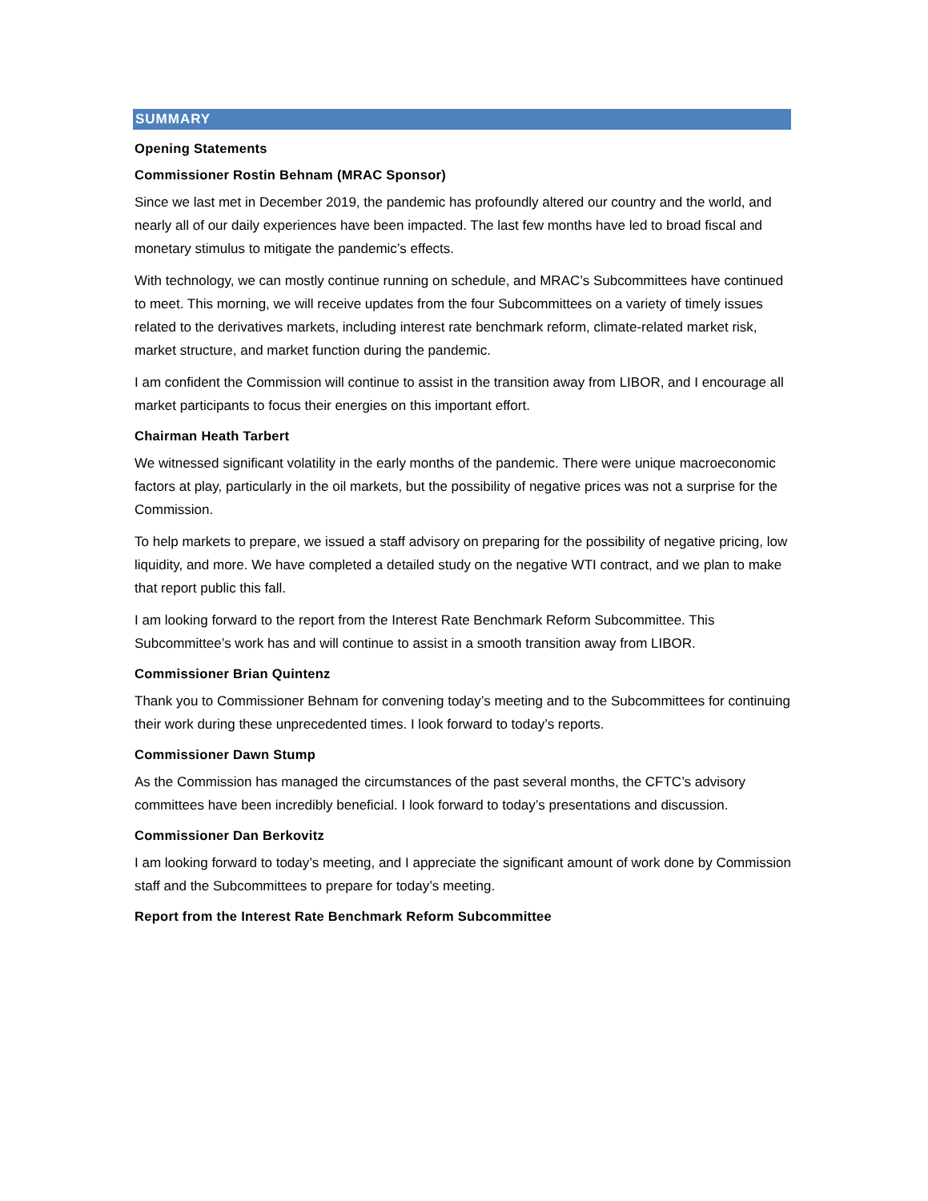SUMMARY
Opening Statements
Commissioner Rostin Behnam (MRAC Sponsor)
Since we last met in December 2019, the pandemic has profoundly altered our country and the world, and nearly all of our daily experiences have been impacted. The last few months have led to broad fiscal and monetary stimulus to mitigate the pandemic’s effects.
With technology, we can mostly continue running on schedule, and MRAC’s Subcommittees have continued to meet. This morning, we will receive updates from the four Subcommittees on a variety of timely issues related to the derivatives markets, including interest rate benchmark reform, climate-related market risk, market structure, and market function during the pandemic.
I am confident the Commission will continue to assist in the transition away from LIBOR, and I encourage all market participants to focus their energies on this important effort.
Chairman Heath Tarbert
We witnessed significant volatility in the early months of the pandemic. There were unique macroeconomic factors at play, particularly in the oil markets, but the possibility of negative prices was not a surprise for the Commission.
To help markets to prepare, we issued a staff advisory on preparing for the possibility of negative pricing, low liquidity, and more. We have completed a detailed study on the negative WTI contract, and we plan to make that report public this fall.
I am looking forward to the report from the Interest Rate Benchmark Reform Subcommittee. This Subcommittee’s work has and will continue to assist in a smooth transition away from LIBOR.
Commissioner Brian Quintenz
Thank you to Commissioner Behnam for convening today’s meeting and to the Subcommittees for continuing their work during these unprecedented times. I look forward to today’s reports.
Commissioner Dawn Stump
As the Commission has managed the circumstances of the past several months, the CFTC’s advisory committees have been incredibly beneficial. I look forward to today’s presentations and discussion.
Commissioner Dan Berkovitz
I am looking forward to today’s meeting, and I appreciate the significant amount of work done by Commission staff and the Subcommittees to prepare for today’s meeting.
Report from the Interest Rate Benchmark Reform Subcommittee